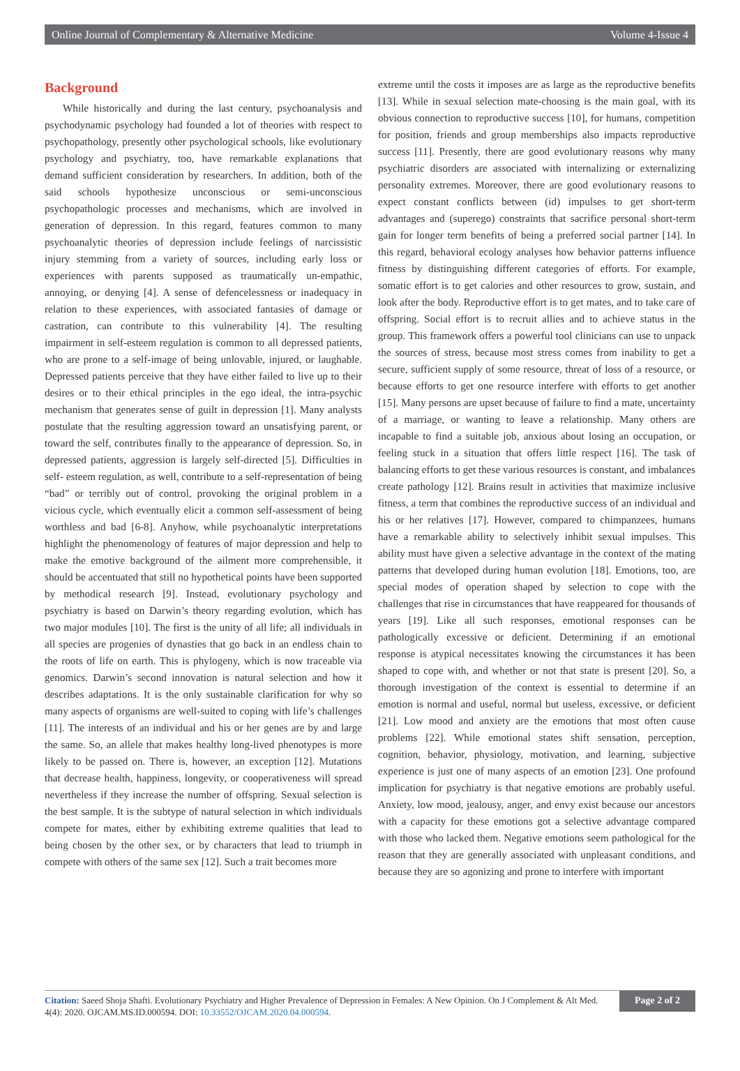Online Journal of Complementary & Alternative Medicine Volume 4-Issue 4
Background
While historically and during the last century, psychoanalysis and psychodynamic psychology had founded a lot of theories with respect to psychopathology, presently other psychological schools, like evolutionary psychology and psychiatry, too, have remarkable explanations that demand sufficient consideration by researchers. In addition, both of the said schools hypothesize unconscious or semi-unconscious psychopathologic processes and mechanisms, which are involved in generation of depression. In this regard, features common to many psychoanalytic theories of depression include feelings of narcissistic injury stemming from a variety of sources, including early loss or experiences with parents supposed as traumatically un-empathic, annoying, or denying [4]. A sense of defencelessness or inadequacy in relation to these experiences, with associated fantasies of damage or castration, can contribute to this vulnerability [4]. The resulting impairment in self-esteem regulation is common to all depressed patients, who are prone to a self-image of being unlovable, injured, or laughable. Depressed patients perceive that they have either failed to live up to their desires or to their ethical principles in the ego ideal, the intra-psychic mechanism that generates sense of guilt in depression [1]. Many analysts postulate that the resulting aggression toward an unsatisfying parent, or toward the self, contributes finally to the appearance of depression. So, in depressed patients, aggression is largely self-directed [5]. Difficulties in self- esteem regulation, as well, contribute to a self-representation of being “bad” or terribly out of control, provoking the original problem in a vicious cycle, which eventually elicit a common self-assessment of being worthless and bad [6-8]. Anyhow, while psychoanalytic interpretations highlight the phenomenology of features of major depression and help to make the emotive background of the ailment more comprehensible, it should be accentuated that still no hypothetical points have been supported by methodical research [9]. Instead, evolutionary psychology and psychiatry is based on Darwin’s theory regarding evolution, which has two major modules [10]. The first is the unity of all life; all individuals in all species are progenies of dynasties that go back in an endless chain to the roots of life on earth. This is phylogeny, which is now traceable via genomics. Darwin’s second innovation is natural selection and how it describes adaptations. It is the only sustainable clarification for why so many aspects of organisms are well-suited to coping with life’s challenges [11]. The interests of an individual and his or her genes are by and large the same. So, an allele that makes healthy long-lived phenotypes is more likely to be passed on. There is, however, an exception [12]. Mutations that decrease health, happiness, longevity, or cooperativeness will spread nevertheless if they increase the number of offspring. Sexual selection is the best sample. It is the subtype of natural selection in which individuals compete for mates, either by exhibiting extreme qualities that lead to being chosen by the other sex, or by characters that lead to triumph in compete with others of the same sex [12]. Such a trait becomes more
extreme until the costs it imposes are as large as the reproductive benefits [13]. While in sexual selection mate-choosing is the main goal, with its obvious connection to reproductive success [10], for humans, competition for position, friends and group memberships also impacts reproductive success [11]. Presently, there are good evolutionary reasons why many psychiatric disorders are associated with internalizing or externalizing personality extremes. Moreover, there are good evolutionary reasons to expect constant conflicts between (id) impulses to get short-term advantages and (superego) constraints that sacrifice personal short-term gain for longer term benefits of being a preferred social partner [14]. In this regard, behavioral ecology analyses how behavior patterns influence fitness by distinguishing different categories of efforts. For example, somatic effort is to get calories and other resources to grow, sustain, and look after the body. Reproductive effort is to get mates, and to take care of offspring. Social effort is to recruit allies and to achieve status in the group. This framework offers a powerful tool clinicians can use to unpack the sources of stress, because most stress comes from inability to get a secure, sufficient supply of some resource, threat of loss of a resource, or because efforts to get one resource interfere with efforts to get another [15]. Many persons are upset because of failure to find a mate, uncertainty of a marriage, or wanting to leave a relationship. Many others are incapable to find a suitable job, anxious about losing an occupation, or feeling stuck in a situation that offers little respect [16]. The task of balancing efforts to get these various resources is constant, and imbalances create pathology [12]. Brains result in activities that maximize inclusive fitness, a term that combines the reproductive success of an individual and his or her relatives [17]. However, compared to chimpanzees, humans have a remarkable ability to selectively inhibit sexual impulses. This ability must have given a selective advantage in the context of the mating patterns that developed during human evolution [18]. Emotions, too, are special modes of operation shaped by selection to cope with the challenges that rise in circumstances that have reappeared for thousands of years [19]. Like all such responses, emotional responses can be pathologically excessive or deficient. Determining if an emotional response is atypical necessitates knowing the circumstances it has been shaped to cope with, and whether or not that state is present [20]. So, a thorough investigation of the context is essential to determine if an emotion is normal and useful, normal but useless, excessive, or deficient [21]. Low mood and anxiety are the emotions that most often cause problems [22]. While emotional states shift sensation, perception, cognition, behavior, physiology, motivation, and learning, subjective experience is just one of many aspects of an emotion [23]. One profound implication for psychiatry is that negative emotions are probably useful. Anxiety, low mood, jealousy, anger, and envy exist because our ancestors with a capacity for these emotions got a selective advantage compared with those who lacked them. Negative emotions seem pathological for the reason that they are generally associated with unpleasant conditions, and because they are so agonizing and prone to interfere with important
Citation: Saeed Shoja Shafti. Evolutionary Psychiatry and Higher Prevalence of Depression in Females: A New Opinion. On J Complement & Alt Med. 4(4): 2020. OJCAM.MS.ID.000594. DOI: 10.33552/OJCAM.2020.04.000594.
Page 2 of 2